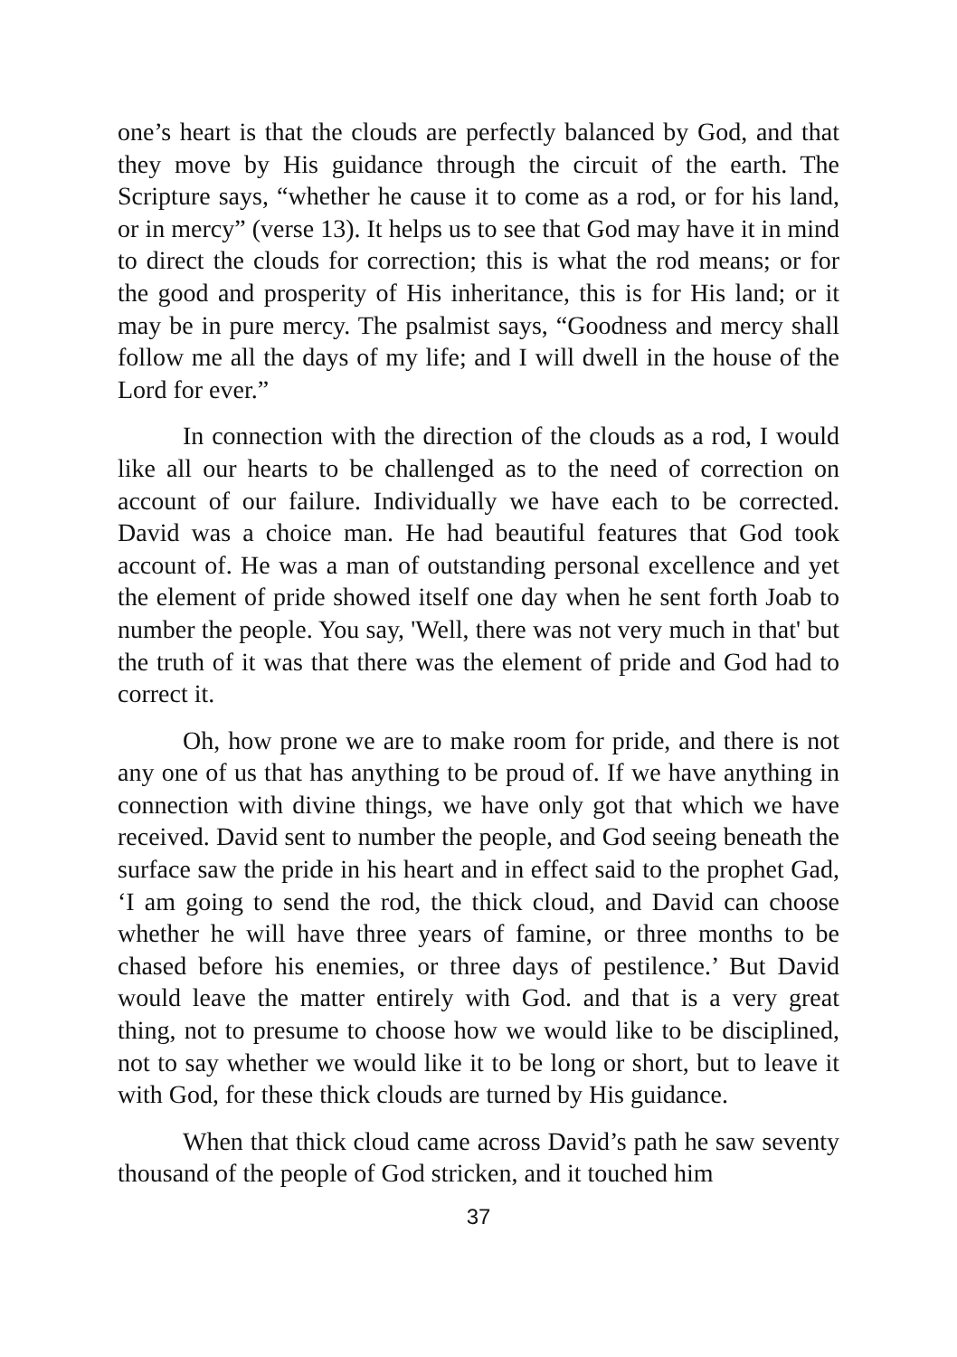one’s heart is that the clouds are perfectly balanced by God, and that they move by His guidance through the circuit of the earth. The Scripture says, “whether he cause it to come as a rod, or for his land, or in mercy” (verse 13). It helps us to see that God may have it in mind to direct the clouds for correction; this is what the rod means; or for the good and prosperity of His inheritance, this is for His land; or it may be in pure mercy. The psalmist says, “Goodness and mercy shall follow me all the days of my life; and I will dwell in the house of the Lord for ever.”
In connection with the direction of the clouds as a rod, I would like all our hearts to be challenged as to the need of correction on account of our failure. Individually we have each to be corrected. David was a choice man. He had beautiful features that God took account of. He was a man of outstanding personal excellence and yet the element of pride showed itself one day when he sent forth Joab to number the people. You say, 'Well, there was not very much in that' but the truth of it was that there was the element of pride and God had to correct it.
Oh, how prone we are to make room for pride, and there is not any one of us that has anything to be proud of. If we have anything in connection with divine things, we have only got that which we have received. David sent to number the people, and God seeing beneath the surface saw the pride in his heart and in effect said to the prophet Gad, ‘I am going to send the rod, the thick cloud, and David can choose whether he will have three years of famine, or three months to be chased before his enemies, or three days of pestilence.’ But David would leave the matter entirely with God. and that is a very great thing, not to presume to choose how we would like to be disciplined, not to say whether we would like it to be long or short, but to leave it with God, for these thick clouds are turned by His guidance.
When that thick cloud came across David’s path he saw seventy thousand of the people of God stricken, and it touched him
37